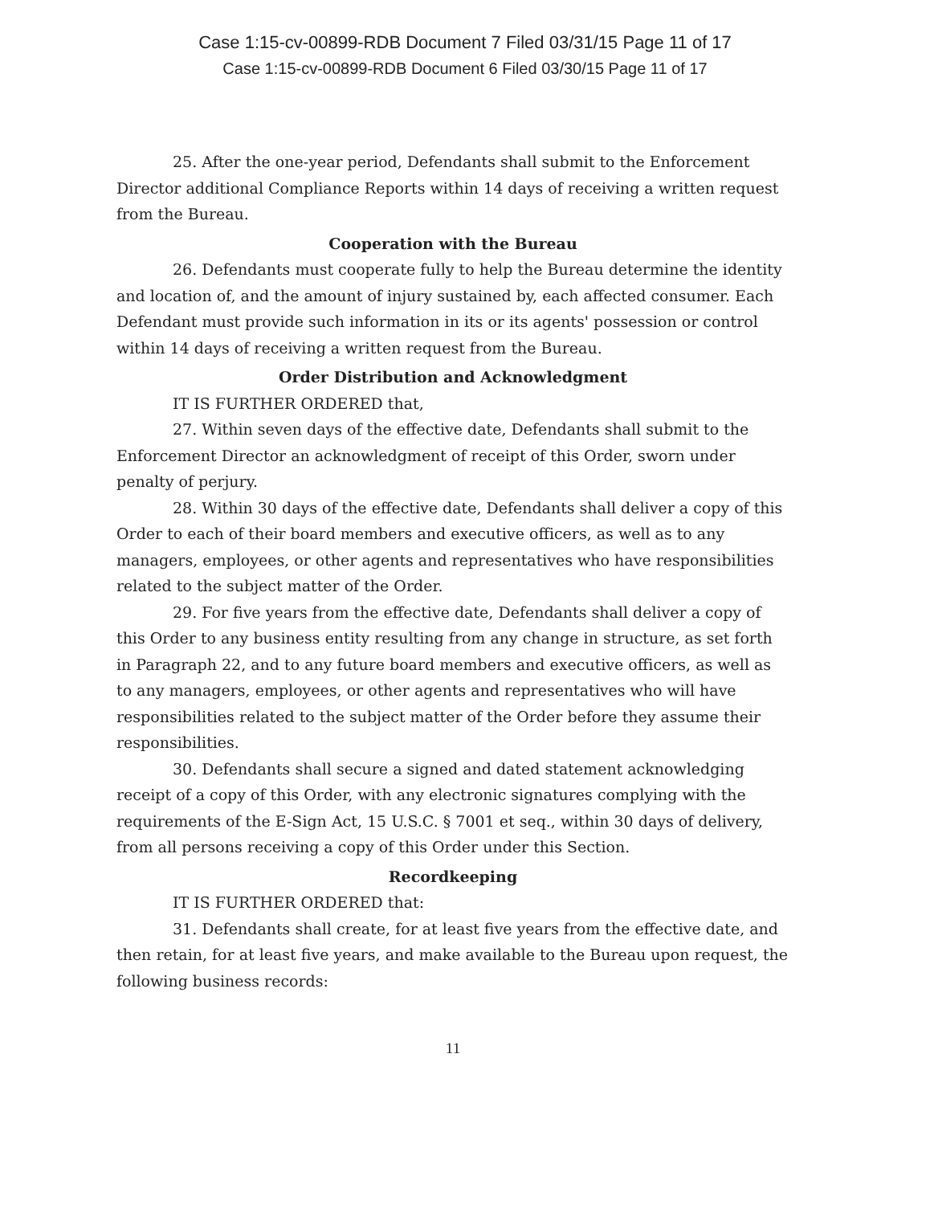Case 1:15-cv-00899-RDB Document 7 Filed 03/31/15 Page 11 of 17
Case 1:15-cv-00899-RDB Document 6 Filed 03/30/15 Page 11 of 17
25. After the one-year period, Defendants shall submit to the Enforcement Director additional Compliance Reports within 14 days of receiving a written request from the Bureau.
Cooperation with the Bureau
26. Defendants must cooperate fully to help the Bureau determine the identity and location of, and the amount of injury sustained by, each affected consumer. Each Defendant must provide such information in its or its agents' possession or control within 14 days of receiving a written request from the Bureau.
Order Distribution and Acknowledgment
IT IS FURTHER ORDERED that,
27. Within seven days of the effective date, Defendants shall submit to the Enforcement Director an acknowledgment of receipt of this Order, sworn under penalty of perjury.
28. Within 30 days of the effective date, Defendants shall deliver a copy of this Order to each of their board members and executive officers, as well as to any managers, employees, or other agents and representatives who have responsibilities related to the subject matter of the Order.
29. For five years from the effective date, Defendants shall deliver a copy of this Order to any business entity resulting from any change in structure, as set forth in Paragraph 22, and to any future board members and executive officers, as well as to any managers, employees, or other agents and representatives who will have responsibilities related to the subject matter of the Order before they assume their responsibilities.
30. Defendants shall secure a signed and dated statement acknowledging receipt of a copy of this Order, with any electronic signatures complying with the requirements of the E-Sign Act, 15 U.S.C. § 7001 et seq., within 30 days of delivery, from all persons receiving a copy of this Order under this Section.
Recordkeeping
IT IS FURTHER ORDERED that:
31. Defendants shall create, for at least five years from the effective date, and then retain, for at least five years, and make available to the Bureau upon request, the following business records:
11